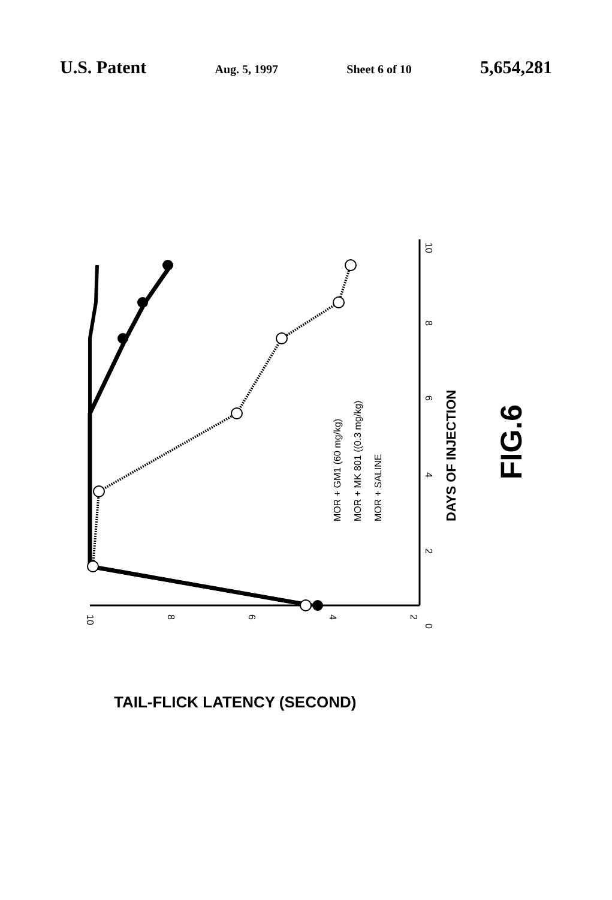U.S. Patent Aug. 5, 1997 Sheet 6 of 10 5,654,281
0
2
4
6
8
10
10
8
6
4
2
MOR + GM1 (60 mg/kg)
MOR + MK 801 ((0.3 mg/kg)
MOR + SALINE
DAYS OF INJECTION
FIG.6
TAIL-FLICK LATENCY (SECOND)